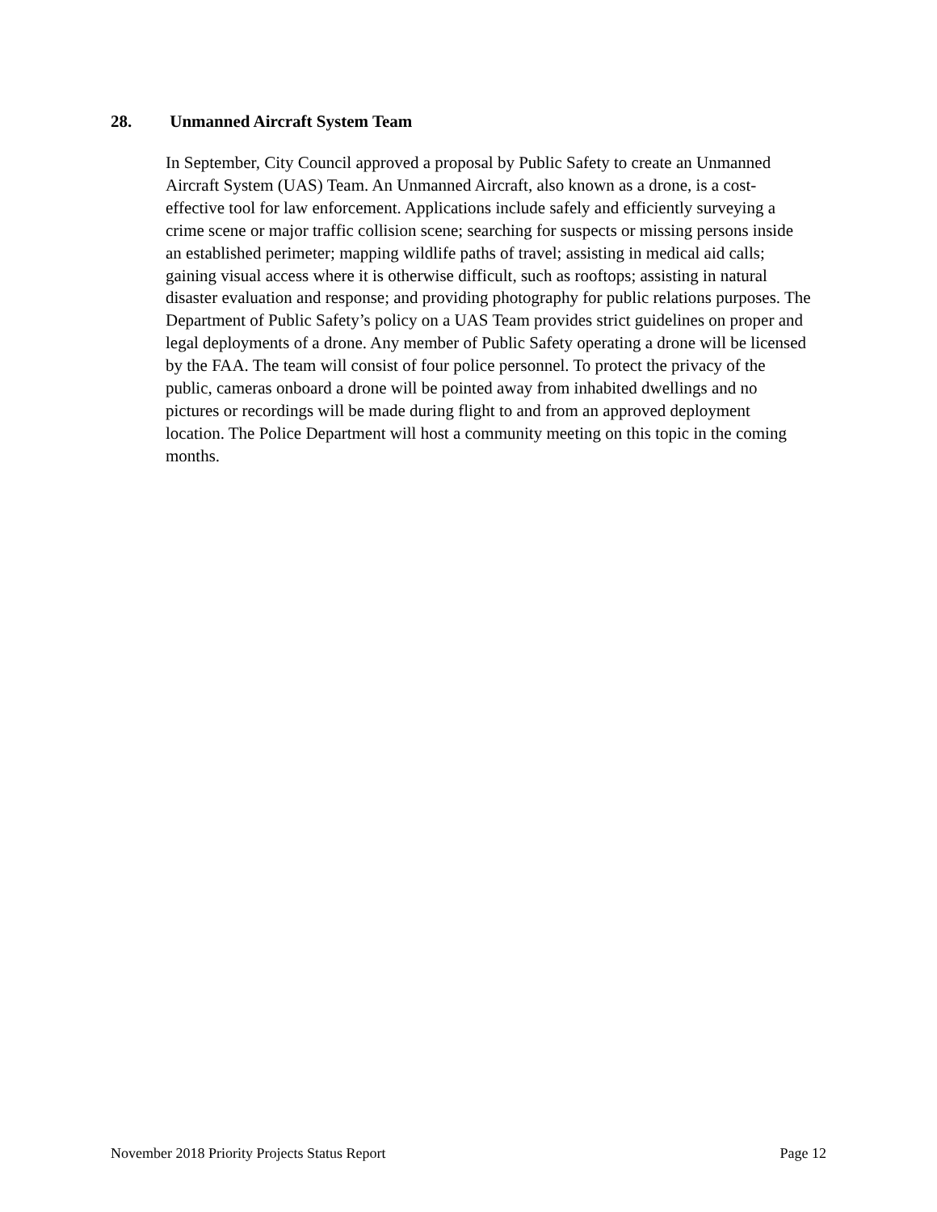28. Unmanned Aircraft System Team
In September, City Council approved a proposal by Public Safety to create an Unmanned Aircraft System (UAS) Team. An Unmanned Aircraft, also known as a drone, is a cost-effective tool for law enforcement. Applications include safely and efficiently surveying a crime scene or major traffic collision scene; searching for suspects or missing persons inside an established perimeter; mapping wildlife paths of travel; assisting in medical aid calls; gaining visual access where it is otherwise difficult, such as rooftops; assisting in natural disaster evaluation and response; and providing photography for public relations purposes. The Department of Public Safety’s policy on a UAS Team provides strict guidelines on proper and legal deployments of a drone. Any member of Public Safety operating a drone will be licensed by the FAA. The team will consist of four police personnel. To protect the privacy of the public, cameras onboard a drone will be pointed away from inhabited dwellings and no pictures or recordings will be made during flight to and from an approved deployment location. The Police Department will host a community meeting on this topic in the coming months.
November 2018 Priority Projects Status Report Page 12